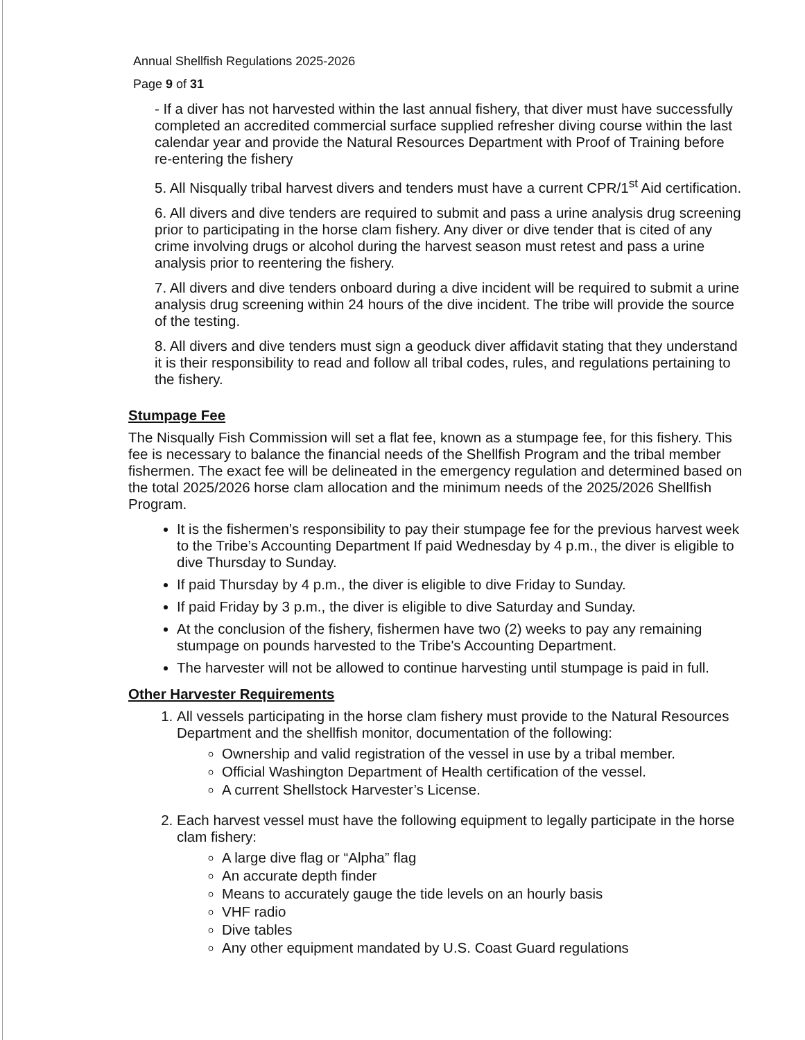Annual Shellfish Regulations 2025-2026
Page 9 of 31
- If a diver has not harvested within the last annual fishery, that diver must have successfully completed an accredited commercial surface supplied refresher diving course within the last calendar year and provide the Natural Resources Department with Proof of Training before re-entering the fishery
5. All Nisqually tribal harvest divers and tenders must have a current CPR/1<sup>st</sup> Aid certification.
6. All divers and dive tenders are required to submit and pass a urine analysis drug screening prior to participating in the horse clam fishery. Any diver or dive tender that is cited of any crime involving drugs or alcohol during the harvest season must retest and pass a urine analysis prior to reentering the fishery.
7. All divers and dive tenders onboard during a dive incident will be required to submit a urine analysis drug screening within 24 hours of the dive incident. The tribe will provide the source of the testing.
8. All divers and dive tenders must sign a geoduck diver affidavit stating that they understand it is their responsibility to read and follow all tribal codes, rules, and regulations pertaining to the fishery.
Stumpage Fee
The Nisqually Fish Commission will set a flat fee, known as a stumpage fee, for this fishery. This fee is necessary to balance the financial needs of the Shellfish Program and the tribal member fishermen. The exact fee will be delineated in the emergency regulation and determined based on the total 2025/2026 horse clam allocation and the minimum needs of the 2025/2026 Shellfish Program.
It is the fishermen’s responsibility to pay their stumpage fee for the previous harvest week to the Tribe’s Accounting Department If paid Wednesday by 4 p.m., the diver is eligible to dive Thursday to Sunday.
If paid Thursday by 4 p.m., the diver is eligible to dive Friday to Sunday.
If paid Friday by 3 p.m., the diver is eligible to dive Saturday and Sunday.
At the conclusion of the fishery, fishermen have two (2) weeks to pay any remaining stumpage on pounds harvested to the Tribe's Accounting Department.
The harvester will not be allowed to continue harvesting until stumpage is paid in full.
Other Harvester Requirements
1. All vessels participating in the horse clam fishery must provide to the Natural Resources Department and the shellfish monitor, documentation of the following:
Ownership and valid registration of the vessel in use by a tribal member.
Official Washington Department of Health certification of the vessel.
A current Shellstock Harvester’s License.
2. Each harvest vessel must have the following equipment to legally participate in the horse clam fishery:
A large dive flag or “Alpha” flag
An accurate depth finder
Means to accurately gauge the tide levels on an hourly basis
VHF radio
Dive tables
Any other equipment mandated by U.S. Coast Guard regulations